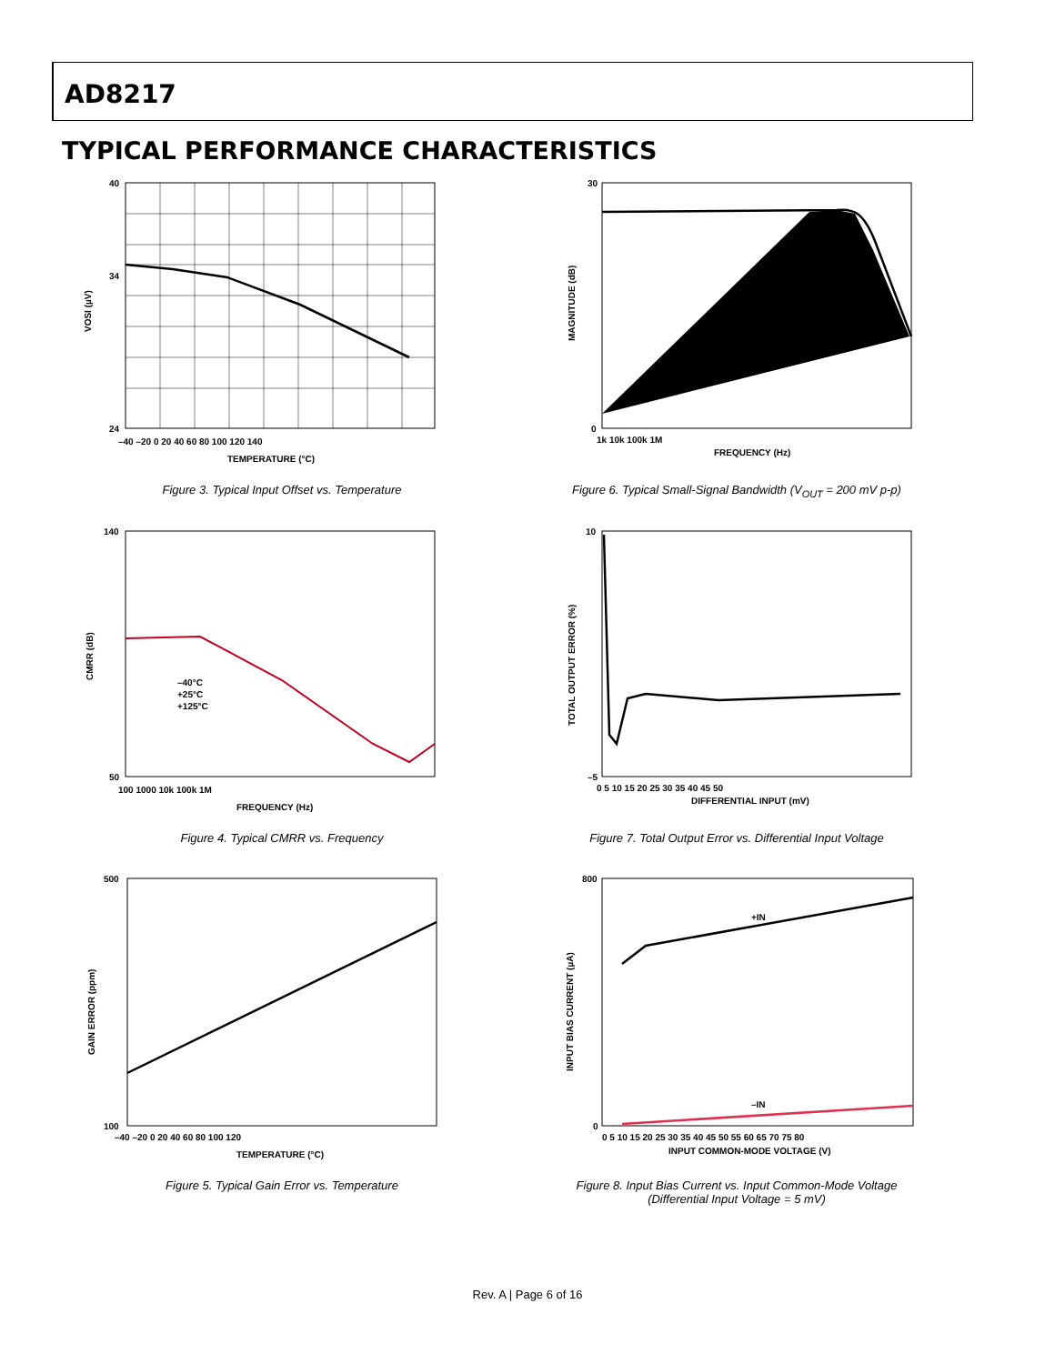AD8217
TYPICAL PERFORMANCE CHARACTERISTICS
40
24
34
–40 –20 0 20 40 60 80 100 120 140
TEMPERATURE (°C)
VOSI (µV)
Figure 3. Typical Input Offset vs. Temperature
30
0
1k 10k 100k 1M
FREQUENCY (Hz)
MAGNITUDE (dB)
Figure 6. Typical Small-Signal Bandwidth (V<sub>OUT</sub> = 200 mV p-p)
–40°C
+25°C
+125°C
140
50
100 1000 10k 100k 1M
FREQUENCY (Hz)
CMRR (dB)
Figure 4. Typical CMRR vs. Frequency
10
–5
0 5 10 15 20 25 30 35 40 45 50
DIFFERENTIAL INPUT (mV)
TOTAL OUTPUT ERROR (%)
Figure 7. Total Output Error vs. Differential Input Voltage
500
100
–40 –20 0 20 40 60 80 100 120
TEMPERATURE (°C)
GAIN ERROR (ppm)
Figure 5. Typical Gain Error vs. Temperature
+IN
–IN
800
0
0 5 10 15 20 25 30 35 40 45 50 55 60 65 70 75 80
INPUT COMMON-MODE VOLTAGE (V)
INPUT BIAS CURRENT (µA)
Figure 8. Input Bias Current vs. Input Common-Mode Voltage
(Differential Input Voltage = 5 mV)
Rev. A | Page 6 of 16